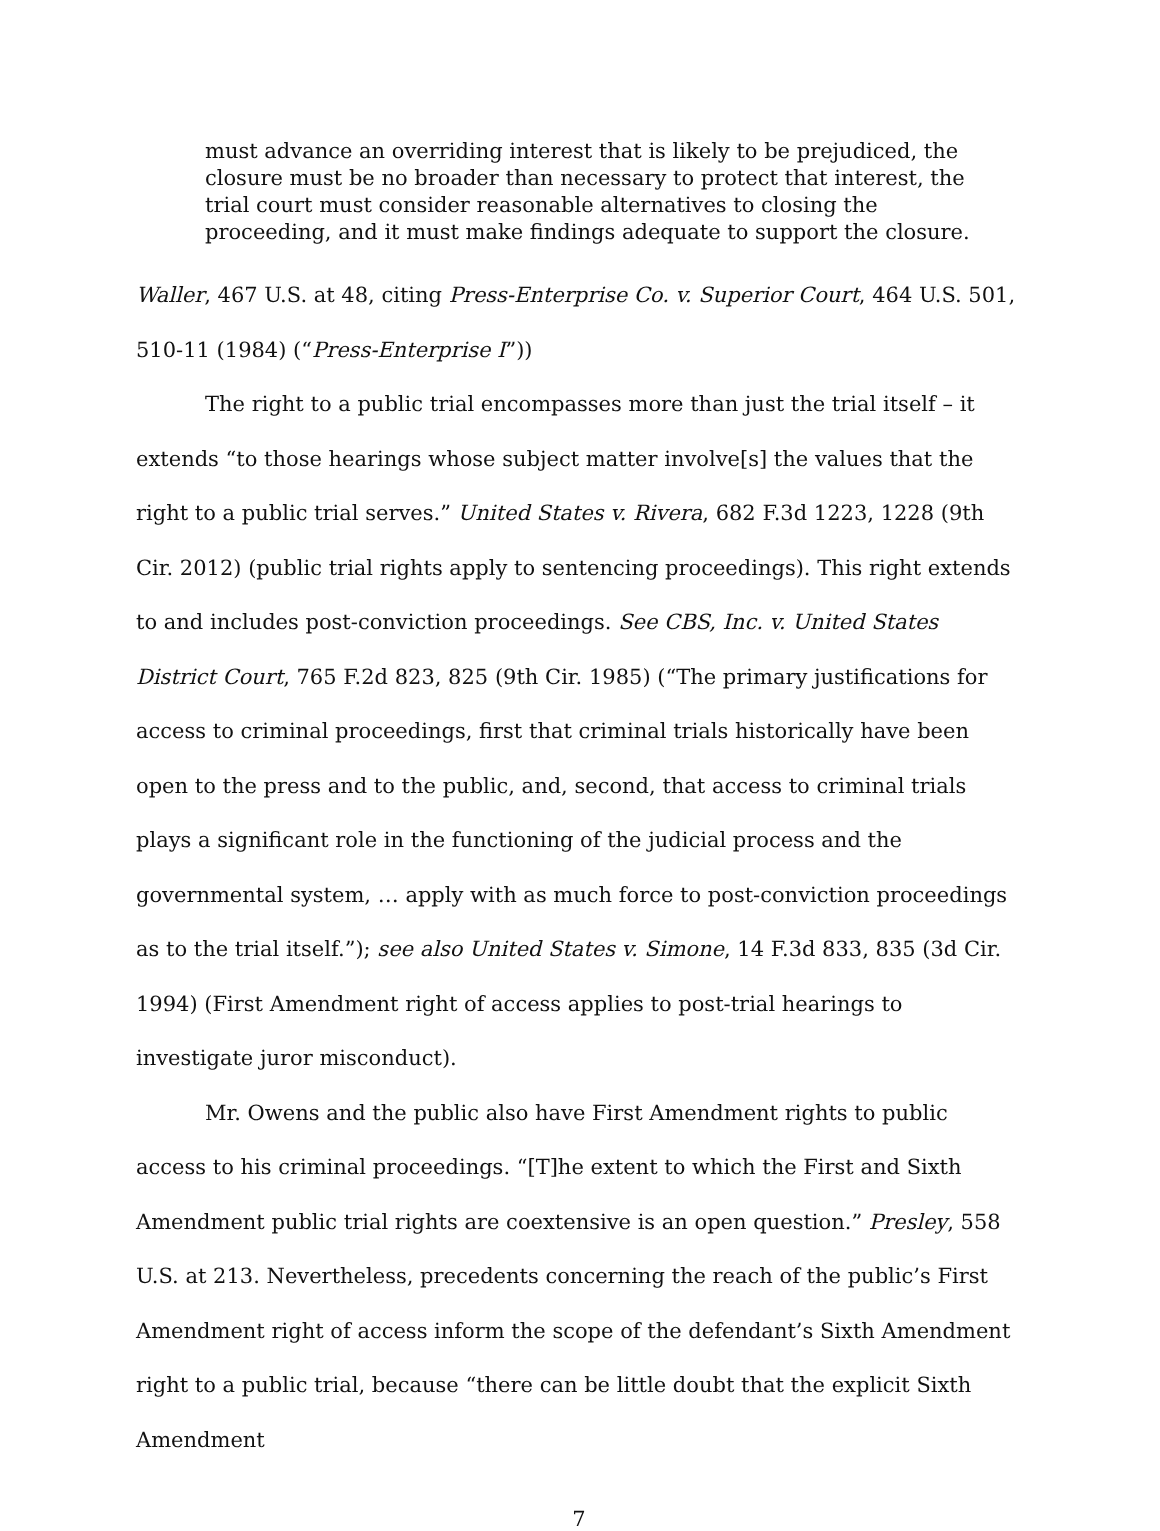must advance an overriding interest that is likely to be prejudiced, the closure must be no broader than necessary to protect that interest, the trial court must consider reasonable alternatives to closing the proceeding, and it must make findings adequate to support the closure.
Waller, 467 U.S. at 48, citing Press-Enterprise Co. v. Superior Court, 464 U.S. 501, 510-11 (1984) (“Press-Enterprise I”))
The right to a public trial encompasses more than just the trial itself – it extends “to those hearings whose subject matter involve[s] the values that the right to a public trial serves.” United States v. Rivera, 682 F.3d 1223, 1228 (9th Cir. 2012) (public trial rights apply to sentencing proceedings). This right extends to and includes post-conviction proceedings. See CBS, Inc. v. United States District Court, 765 F.2d 823, 825 (9th Cir. 1985) (“The primary justifications for access to criminal proceedings, first that criminal trials historically have been open to the press and to the public, and, second, that access to criminal trials plays a significant role in the functioning of the judicial process and the governmental system, … apply with as much force to post-conviction proceedings as to the trial itself.”); see also United States v. Simone, 14 F.3d 833, 835 (3d Cir. 1994) (First Amendment right of access applies to post-trial hearings to investigate juror misconduct).
Mr. Owens and the public also have First Amendment rights to public access to his criminal proceedings. “[T]he extent to which the First and Sixth Amendment public trial rights are coextensive is an open question.” Presley, 558 U.S. at 213. Nevertheless, precedents concerning the reach of the public’s First Amendment right of access inform the scope of the defendant’s Sixth Amendment right to a public trial, because “there can be little doubt that the explicit Sixth Amendment
7